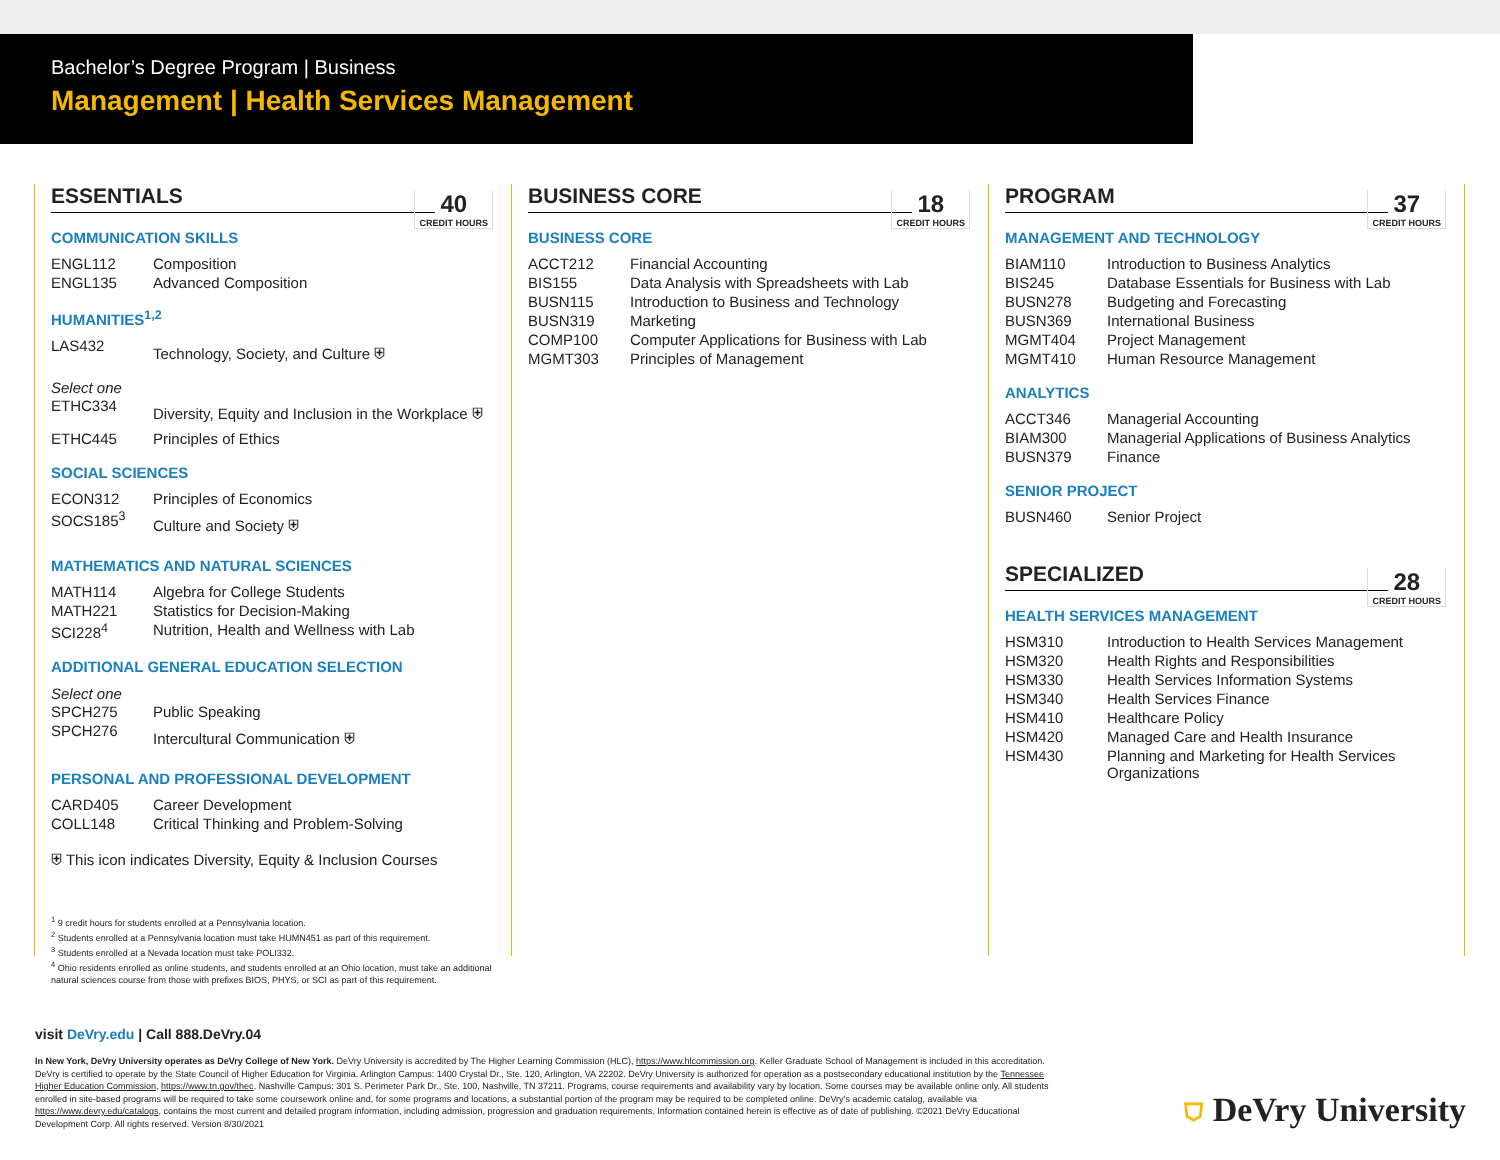Bachelor’s Degree Program | Business
Management | Health Services Management
ESSENTIALS 40
CREDIT HOURS
COMMUNICATION SKILLS
| ENGL112 | Composition |
| ENGL135 | Advanced Composition |
HUMANITIES<sup>1,2</sup>
| LAS432 | Technology, Society, and Culture ⛨ |
Select one
| ETHC334 | Diversity, Equity and Inclusion in the Workplace ⛨ |
| ETHC445 | Principles of Ethics |
SOCIAL SCIENCES
| ECON312 | Principles of Economics |
| SOCS185<sup>3</sup> | Culture and Society ⛨ |
MATHEMATICS AND NATURAL SCIENCES
| MATH114 | Algebra for College Students |
| MATH221 | Statistics for Decision-Making |
| SCI228<sup>4</sup> | Nutrition, Health and Wellness with Lab |
ADDITIONAL GENERAL EDUCATION SELECTION
Select one
| SPCH275 | Public Speaking |
| SPCH276 | Intercultural Communication ⛨ |
PERSONAL AND PROFESSIONAL DEVELOPMENT
| CARD405 | Career Development |
| COLL148 | Critical Thinking and Problem-Solving |
⛨ This icon indicates Diversity, Equity & Inclusion Courses
<sup>1</sup> 9 credit hours for students enrolled at a Pennsylvania location.
<sup>2</sup> Students enrolled at a Pennsylvania location must take HUMN451 as part of this requirement.
<sup>3</sup> Students enrolled at a Nevada location must take POLI332.
<sup>4</sup> Ohio residents enrolled as online students, and students enrolled at an Ohio location, must take an additional natural sciences course from those with prefixes BIOS, PHYS, or SCI as part of this requirement.
BUSINESS CORE 18
CREDIT HOURS
BUSINESS CORE
| ACCT212 | Financial Accounting |
| BIS155 | Data Analysis with Spreadsheets with Lab |
| BUSN115 | Introduction to Business and Technology |
| BUSN319 | Marketing |
| COMP100 | Computer Applications for Business with Lab |
| MGMT303 | Principles of Management |
PROGRAM 37
CREDIT HOURS
MANAGEMENT AND TECHNOLOGY
| BIAM110 | Introduction to Business Analytics |
| BIS245 | Database Essentials for Business with Lab |
| BUSN278 | Budgeting and Forecasting |
| BUSN369 | International Business |
| MGMT404 | Project Management |
| MGMT410 | Human Resource Management |
ANALYTICS
| ACCT346 | Managerial Accounting |
| BIAM300 | Managerial Applications of Business Analytics |
| BUSN379 | Finance |
SENIOR PROJECT
| BUSN460 | Senior Project |
SPECIALIZED 28
CREDIT HOURS
HEALTH SERVICES MANAGEMENT
| HSM310 | Introduction to Health Services Management |
| HSM320 | Health Rights and Responsibilities |
| HSM330 | Health Services Information Systems |
| HSM340 | Health Services Finance |
| HSM410 | Healthcare Policy |
| HSM420 | Managed Care and Health Insurance |
| HSM430 | Planning and Marketing for Health Services Organizations |
visit DeVry.edu | Call 888.DeVry.04
In New York, DeVry University operates as DeVry College of New York. DeVry University is accredited by The Higher Learning Commission (HLC), https://www.hlcommission.org. Keller Graduate School of Management is included in this accreditation. DeVry is certified to operate by the State Council of Higher Education for Virginia. Arlington Campus: 1400 Crystal Dr., Ste. 120, Arlington, VA 22202. DeVry University is authorized for operation as a postsecondary educational institution by the Tennessee Higher Education Commission, https://www.tn.gov/thec. Nashville Campus: 301 S. Perimeter Park Dr., Ste. 100, Nashville, TN 37211. Programs, course requirements and availability vary by location. Some courses may be available online only. All students enrolled in site-based programs will be required to take some coursework online and, for some programs and locations, a substantial portion of the program may be required to be completed online. DeVry’s academic catalog, available via https://www.devry.edu/catalogs, contains the most current and detailed program information, including admission, progression and graduation requirements. Information contained herein is effective as of date of publishing. ©2021 DeVry Educational Development Corp. All rights reserved. Version 8/30/2021
⛉ DeVry University